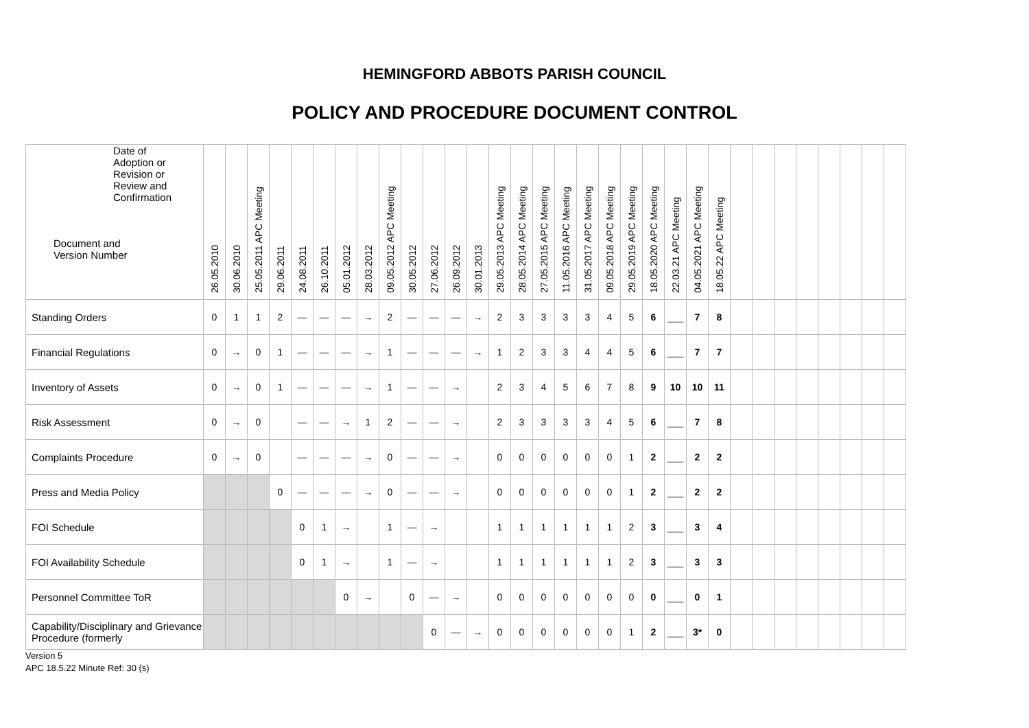HEMINGFORD ABBOTS PARISH COUNCIL
POLICY AND PROCEDURE DOCUMENT CONTROL
| Date of Adoption or Revision or Review and Confirmation Document and Version Number | 26.05.2010 | 30.06.2010 | 25.05.2011 APC Meeting | 29.06.2011 | 24.08.2011 | 26.10.2011 | 05.01.2012 | 28.03.2012 | 09.05.2012 APC Meeting | 30.05.2012 | 27.06.2012 | 26.09.2012 | 30.01.2013 | 29.05.2013 APC Meeting | 28.05.2014 APC Meeting | 27.05.2015 APC Meeting | 11.05.2016 APC Meeting | 31.05.2017 APC Meeting | 09.05.2018 APC Meeting | 29.05.2019 APC Meeting | 18.05.2020 APC Meeting | 22.03.21 APC Meeting | 04.05.2021 APC Meeting | 18.05.22 APC Meeting | | | | | | | | |
| --- | --- | --- | --- | --- | --- | --- | --- | --- | --- | --- | --- | --- | --- | --- | --- | --- | --- | --- | --- | --- | --- | --- | --- | --- | --- | --- | --- | --- | --- | --- | --- | --- |
| Standing Orders | 0 | 1 | 1 | 2 | — | — | — | → | 2 | — | — | — | → | 2 | 3 | 3 | 3 | 3 | 4 | 5 | 6 | ___ | 7 | 8 | | | | | | | | |
| Financial Regulations | 0 | → | 0 | 1 | — | — | — | → | 1 | — | — | — | → | 1 | 2 | 3 | 3 | 4 | 4 | 5 | 6 | ___ | 7 | 7 | | | | | | | | |
| Inventory of Assets | 0 | → | 0 | 1 | — | — | — | → | 1 | — | — | → | | 2 | 3 | 4 | 5 | 6 | 7 | 8 | 9 | 10 | 10 | 11 | | | | | | | | |
| Risk Assessment | 0 | → | 0 | | — | — | → | 1 | 2 | — | — | → | | 2 | 3 | 3 | 3 | 3 | 4 | 5 | 6 | ___ | 7 | 8 | | | | | | | | |
| Complaints Procedure | 0 | → | 0 | | — | — | — | → | 0 | — | — | → | | 0 | 0 | 0 | 0 | 0 | 0 | 1 | 2 | ___ | 2 | 2 | | | | | | | | |
| Press and Media Policy | | | | 0 | — | — | — | → | 0 | — | — | → | | 0 | 0 | 0 | 0 | 0 | 0 | 1 | 2 | ___ | 2 | 2 | | | | | | | | |
| FOI Schedule | | | | | 0 | 1 | → | | 1 | — | → | | | 1 | 1 | 1 | 1 | 1 | 1 | 2 | 3 | ___ | 3 | 4 | | | | | | | | |
| FOI Availability Schedule | | | | | 0 | 1 | → | | 1 | — | → | | | 1 | 1 | 1 | 1 | 1 | 1 | 2 | 3 | ___ | 3 | 3 | | | | | | | | |
| Personnel Committee ToR | | | | | | | 0 | → | | 0 | — | → | | 0 | 0 | 0 | 0 | 0 | 0 | 0 | 0 | ___ | 0 | 1 | | | | | | | | |
| Capability/Disciplinary and Grievance Procedure (formerly | | | | | | | | | | | 0 | — | → | 0 | 0 | 0 | 0 | 0 | 0 | 1 | 2 | ___ | 3* | 0 | | | | | | | | |
Version 5
APC 18.5.22 Minute Ref: 30 (s)